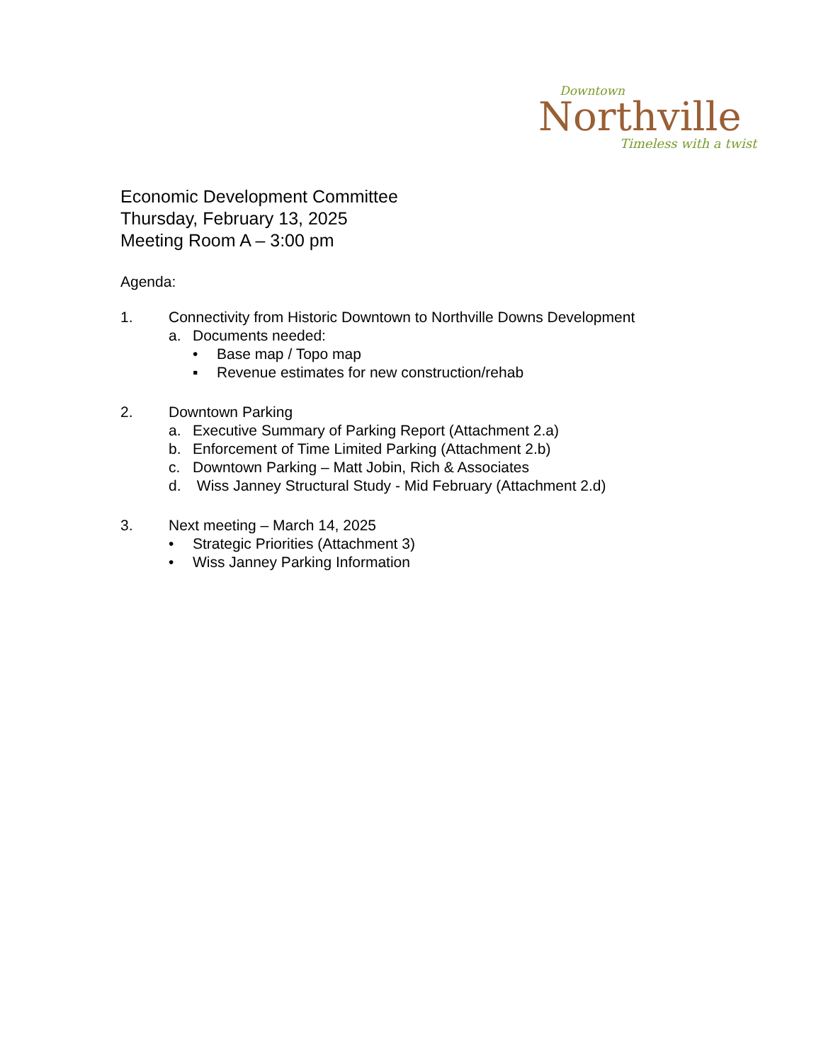Downtown
Northville
Timeless with a twist
Economic Development Committee
Thursday, February 13, 2025
Meeting Room A – 3:00 pm
Agenda:
1. Connectivity from Historic Downtown to Northville Downs Development
a. Documents needed:
• Base map / Topo map
▪ Revenue estimates for new construction/rehab
2. Downtown Parking
a. Executive Summary of Parking Report (Attachment 2.a)
b. Enforcement of Time Limited Parking (Attachment 2.b)
c. Downtown Parking – Matt Jobin, Rich & Associates
d. Wiss Janney Structural Study - Mid February (Attachment 2.d)
3. Next meeting – March 14, 2025
• Strategic Priorities (Attachment 3)
• Wiss Janney Parking Information